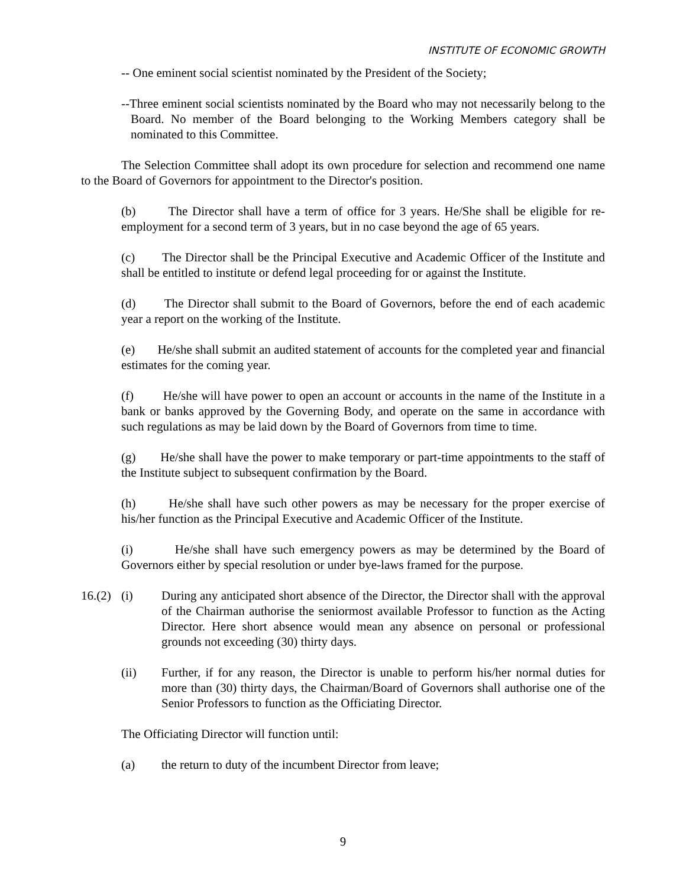INSTITUTE OF ECONOMIC GROWTH
-- One eminent social scientist nominated by the President of the Society;
--Three eminent social scientists nominated by the Board who may not necessarily belong to the Board. No member of the Board belonging to the Working Members category shall be nominated to this Committee.
The Selection Committee shall adopt its own procedure for selection and recommend one name to the Board of Governors for appointment to the Director's position.
(b) The Director shall have a term of office for 3 years. He/She shall be eligible for re-employment for a second term of 3 years, but in no case beyond the age of 65 years.
(c) The Director shall be the Principal Executive and Academic Officer of the Institute and shall be entitled to institute or defend legal proceeding for or against the Institute.
(d) The Director shall submit to the Board of Governors, before the end of each academic year a report on the working of the Institute.
(e) He/she shall submit an audited statement of accounts for the completed year and financial estimates for the coming year.
(f) He/she will have power to open an account or accounts in the name of the Institute in a bank or banks approved by the Governing Body, and operate on the same in accordance with such regulations as may be laid down by the Board of Governors from time to time.
(g) He/she shall have the power to make temporary or part-time appointments to the staff of the Institute subject to subsequent confirmation by the Board.
(h) He/she shall have such other powers as may be necessary for the proper exercise of his/her function as the Principal Executive and Academic Officer of the Institute.
(i) He/she shall have such emergency powers as may be determined by the Board of Governors either by special resolution or under bye-laws framed for the purpose.
16.(2) (i) During any anticipated short absence of the Director, the Director shall with the approval of the Chairman authorise the seniormost available Professor to function as the Acting Director. Here short absence would mean any absence on personal or professional grounds not exceeding (30) thirty days.
(ii) Further, if for any reason, the Director is unable to perform his/her normal duties for more than (30) thirty days, the Chairman/Board of Governors shall authorise one of the Senior Professors to function as the Officiating Director.
The Officiating Director will function until:
(a) the return to duty of the incumbent Director from leave;
9